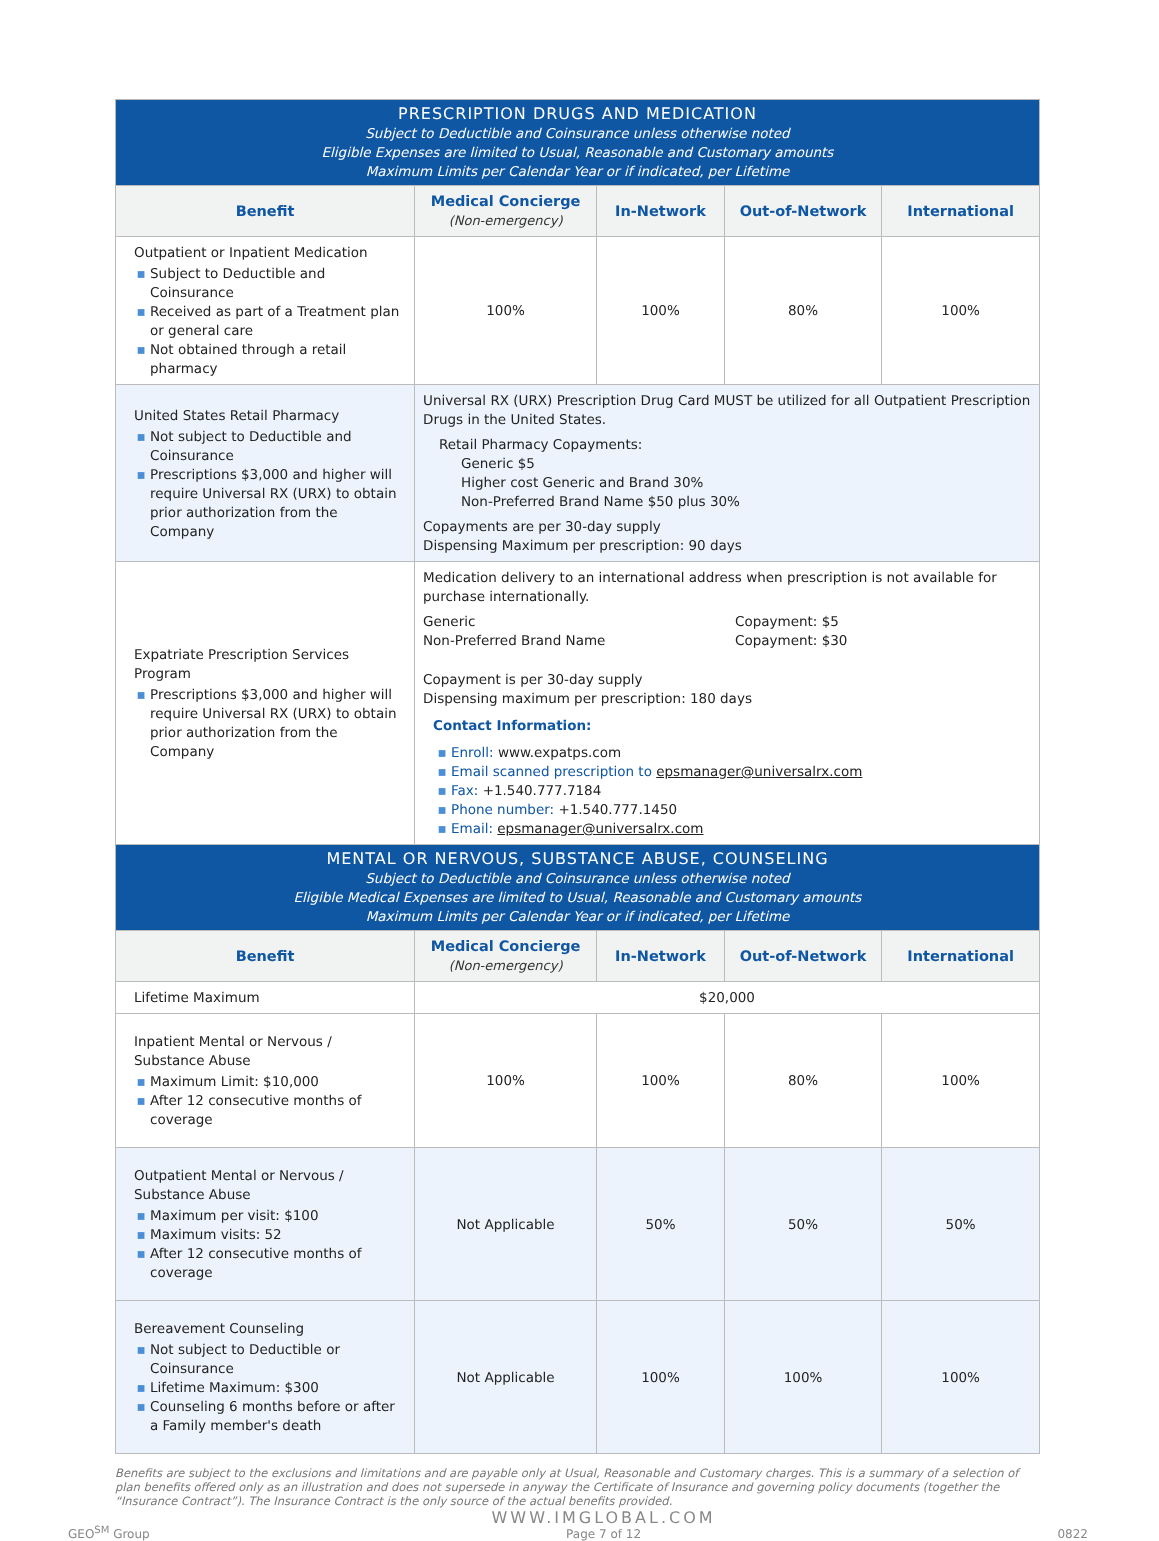| PRESCRIPTION DRUGS AND MEDICATION Subject to Deductible and Coinsurance unless otherwise noted Eligible Expenses are limited to Usual, Reasonable and Customary amounts Maximum Limits per Calendar Year or if indicated, per Lifetime | | | | |
| --- | --- | --- | --- | --- |
| Benefit | Medical Concierge (Non-emergency) | In-Network | Out-of-Network | International |
| Outpatient or Inpatient Medication Subject to Deductible and Coinsurance Received as part of a Treatment plan or general care Not obtained through a retail pharmacy | 100% | 100% | 80% | 100% |
| United States Retail Pharmacy Not subject to Deductible and Coinsurance Prescriptions $3,000 and higher will require Universal RX (URX) to obtain prior authorization from the Company | Universal RX (URX) Prescription Drug Card MUST be utilized for all Outpatient Prescription Drugs in the United States. Retail Pharmacy Copayments: Generic $5 Higher cost Generic and Brand 30% Non-Preferred Brand Name $50 plus 30% Copayments are per 30-day supply Dispensing Maximum per prescription: 90 days | | | |
| Expatriate Prescription Services Program Prescriptions $3,000 and higher will require Universal RX (URX) to obtain prior authorization from the Company | Medication delivery to an international address when prescription is not available for purchase internationally. Generic Non-Preferred Brand Name Copayment: $5 Copayment: $30 Copayment is per 30-day supply Dispensing maximum per prescription: 180 days Contact Information: Enroll: www.expatps.com Email scanned prescription to epsmanager@universalrx.com Fax: +1.540.777.7184 Phone number: +1.540.777.1450 Email: epsmanager@universalrx.com | | | |
| MENTAL OR NERVOUS, SUBSTANCE ABUSE, COUNSELING Subject to Deductible and Coinsurance unless otherwise noted Eligible Medical Expenses are limited to Usual, Reasonable and Customary amounts Maximum Limits per Calendar Year or if indicated, per Lifetime | | | | |
| Benefit | Medical Concierge (Non-emergency) | In-Network | Out-of-Network | International |
| Lifetime Maximum | $20,000 | | | |
| Inpatient Mental or Nervous / Substance Abuse Maximum Limit: $10,000 After 12 consecutive months of coverage | 100% | 100% | 80% | 100% |
| Outpatient Mental or Nervous / Substance Abuse Maximum per visit: $100 Maximum visits: 52 After 12 consecutive months of coverage | Not Applicable | 50% | 50% | 50% |
| Bereavement Counseling Not subject to Deductible or Coinsurance Lifetime Maximum: $300 Counseling 6 months before or after a Family member's death | Not Applicable | 100% | 100% | 100% |
Benefits are subject to the exclusions and limitations and are payable only at Usual, Reasonable and Customary charges. This is a summary of a selection of plan benefits offered only as an illustration and does not supersede in anyway the Certificate of Insurance and governing policy documents (together the “Insurance Contract”). The Insurance Contract is the only source of the actual benefits provided.
GEO<sup>SM</sup> Group
WWW.IMGLOBAL.COM
Page 7 of 12
0822